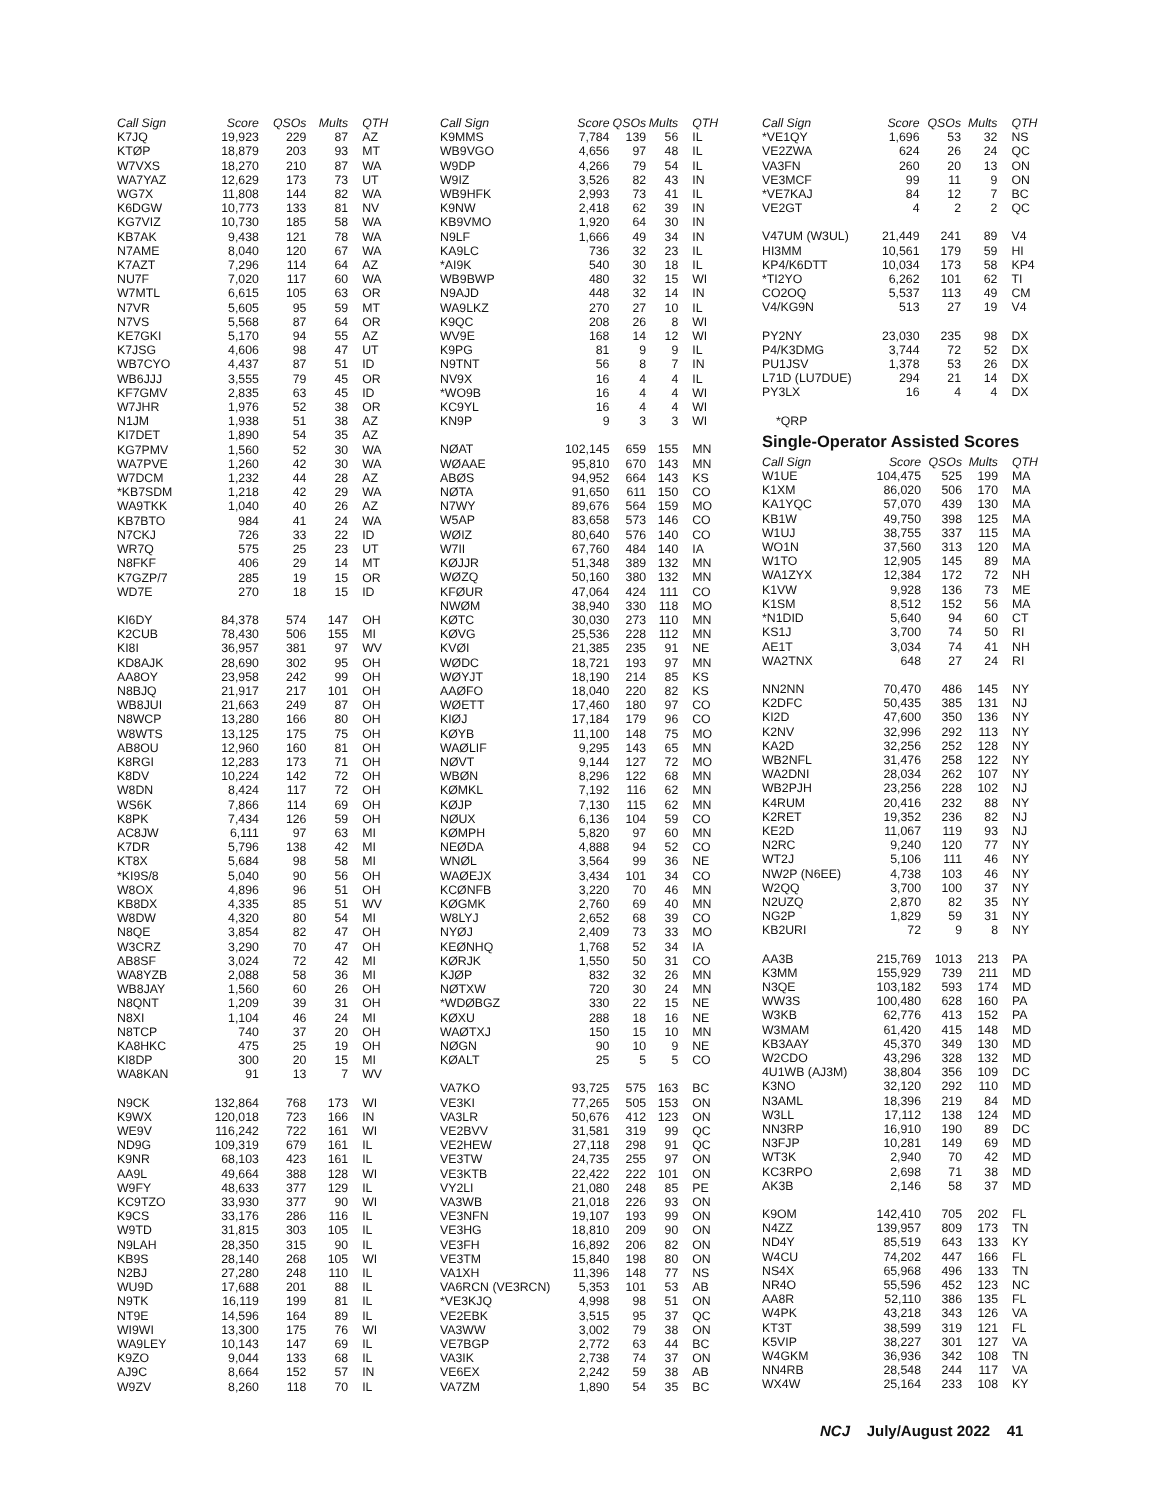| Call Sign | Score | QSOs | Mults | QTH |
| --- | --- | --- | --- | --- |
| K7JQ | 19,923 | 229 | 87 | AZ |
| KTØP | 18,879 | 203 | 93 | MT |
| W7VXS | 18,270 | 210 | 87 | WA |
| WA7YAZ | 12,629 | 173 | 73 | UT |
| WG7X | 11,808 | 144 | 82 | WA |
| K6DGW | 10,773 | 133 | 81 | NV |
| KG7VIZ | 10,730 | 185 | 58 | WA |
| KB7AK | 9,438 | 121 | 78 | WA |
| N7AME | 8,040 | 120 | 67 | WA |
| K7AZT | 7,296 | 114 | 64 | AZ |
| NU7F | 7,020 | 117 | 60 | WA |
| W7MTL | 6,615 | 105 | 63 | OR |
| N7VR | 5,605 | 95 | 59 | MT |
| N7VS | 5,568 | 87 | 64 | OR |
| KE7GKI | 5,170 | 94 | 55 | AZ |
| K7JSG | 4,606 | 98 | 47 | UT |
| WB7CYO | 4,437 | 87 | 51 | ID |
| WB6JJJ | 3,555 | 79 | 45 | OR |
| KF7GMV | 2,835 | 63 | 45 | ID |
| W7JHR | 1,976 | 52 | 38 | OR |
| N1JM | 1,938 | 51 | 38 | AZ |
| KI7DET | 1,890 | 54 | 35 | AZ |
| KG7PMV | 1,560 | 52 | 30 | WA |
| WA7PVE | 1,260 | 42 | 30 | WA |
| W7DCM | 1,232 | 44 | 28 | AZ |
| *KB7SDM | 1,218 | 42 | 29 | WA |
| WA9TKK | 1,040 | 40 | 26 | AZ |
| KB7BTO | 984 | 41 | 24 | WA |
| N7CKJ | 726 | 33 | 22 | ID |
| WR7Q | 575 | 25 | 23 | UT |
| N8FKF | 406 | 29 | 14 | MT |
| K7GZP/7 | 285 | 19 | 15 | OR |
| WD7E | 270 | 18 | 15 | ID |
| KI6DY | 84,378 | 574 | 147 | OH |
| K2CUB | 78,430 | 506 | 155 | MI |
| KI8I | 36,957 | 381 | 97 | WV |
| KD8AJK | 28,690 | 302 | 95 | OH |
| AA8OY | 23,958 | 242 | 99 | OH |
| N8BJQ | 21,917 | 217 | 101 | OH |
| WB8JUI | 21,663 | 249 | 87 | OH |
| N8WCP | 13,280 | 166 | 80 | OH |
| W8WTS | 13,125 | 175 | 75 | OH |
| AB8OU | 12,960 | 160 | 81 | OH |
| K8RGI | 12,283 | 173 | 71 | OH |
| K8DV | 10,224 | 142 | 72 | OH |
| W8DN | 8,424 | 117 | 72 | OH |
| WS6K | 7,866 | 114 | 69 | OH |
| K8PK | 7,434 | 126 | 59 | OH |
| AC8JW | 6,111 | 97 | 63 | MI |
| K7DR | 5,796 | 138 | 42 | MI |
| KT8X | 5,684 | 98 | 58 | MI |
| *KI9S/8 | 5,040 | 90 | 56 | OH |
| W8OX | 4,896 | 96 | 51 | OH |
| KB8DX | 4,335 | 85 | 51 | WV |
| W8DW | 4,320 | 80 | 54 | MI |
| N8QE | 3,854 | 82 | 47 | OH |
| W3CRZ | 3,290 | 70 | 47 | OH |
| AB8SF | 3,024 | 72 | 42 | MI |
| WA8YZB | 2,088 | 58 | 36 | MI |
| WB8JAY | 1,560 | 60 | 26 | OH |
| N8QNT | 1,209 | 39 | 31 | OH |
| N8XI | 1,104 | 46 | 24 | MI |
| N8TCP | 740 | 37 | 20 | OH |
| KA8HKC | 475 | 25 | 19 | OH |
| KI8DP | 300 | 20 | 15 | MI |
| WA8KAN | 91 | 13 | 7 | WV |
| N9CK | 132,864 | 768 | 173 | WI |
| K9WX | 120,018 | 723 | 166 | IN |
| WE9V | 116,242 | 722 | 161 | WI |
| ND9G | 109,319 | 679 | 161 | IL |
| K9NR | 68,103 | 423 | 161 | IL |
| AA9L | 49,664 | 388 | 128 | WI |
| W9FY | 48,633 | 377 | 129 | IL |
| KC9TZO | 33,930 | 377 | 90 | WI |
| K9CS | 33,176 | 286 | 116 | IL |
| W9TD | 31,815 | 303 | 105 | IL |
| N9LAH | 28,350 | 315 | 90 | IL |
| KB9S | 28,140 | 268 | 105 | WI |
| N2BJ | 27,280 | 248 | 110 | IL |
| WU9D | 17,688 | 201 | 88 | IL |
| N9TK | 16,119 | 199 | 81 | IL |
| NT9E | 14,596 | 164 | 89 | IL |
| WI9WI | 13,300 | 175 | 76 | WI |
| WA9LEY | 10,143 | 147 | 69 | IL |
| K9ZO | 9,044 | 133 | 68 | IL |
| AJ9C | 8,664 | 152 | 57 | IN |
| W9ZV | 8,260 | 118 | 70 | IL |
| Call Sign | Score | QSOs | Mults | QTH |
| --- | --- | --- | --- | --- |
| K9MMS | 7,784 | 139 | 56 | IL |
| WB9VGO | 4,656 | 97 | 48 | IL |
| W9DP | 4,266 | 79 | 54 | IL |
| W9IZ | 3,526 | 82 | 43 | IN |
| WB9HFK | 2,993 | 73 | 41 | IL |
| K9NW | 2,418 | 62 | 39 | IN |
| KB9VMO | 1,920 | 64 | 30 | IN |
| N9LF | 1,666 | 49 | 34 | IN |
| KA9LC | 736 | 32 | 23 | IL |
| *AI9K | 540 | 30 | 18 | IL |
| WB9BWP | 480 | 32 | 15 | WI |
| N9AJD | 448 | 32 | 14 | IN |
| WA9LKZ | 270 | 27 | 10 | IL |
| K9QC | 208 | 26 | 8 | WI |
| WV9E | 168 | 14 | 12 | WI |
| K9PG | 81 | 9 | 9 | IL |
| N9TNT | 56 | 8 | 7 | IN |
| NV9X | 16 | 4 | 4 | IL |
| *WO9B | 16 | 4 | 4 | WI |
| KC9YL | 16 | 4 | 4 | WI |
| KN9P | 9 | 3 | 3 | WI |
| NØAT | 102,145 | 659 | 155 | MN |
| WØAAE | 95,810 | 670 | 143 | MN |
| ABØS | 94,952 | 664 | 143 | KS |
| NØTA | 91,650 | 611 | 150 | CO |
| N7WY | 89,676 | 564 | 159 | MO |
| W5AP | 83,658 | 573 | 146 | CO |
| WØIZ | 80,640 | 576 | 140 | CO |
| W7II | 67,760 | 484 | 140 | IA |
| KØJJR | 51,348 | 389 | 132 | MN |
| WØZQ | 50,160 | 380 | 132 | MN |
| KFØUR | 47,064 | 424 | 111 | CO |
| NWØM | 38,940 | 330 | 118 | MO |
| KØTC | 30,030 | 273 | 110 | MN |
| KØVG | 25,536 | 228 | 112 | MN |
| KVØI | 21,385 | 235 | 91 | NE |
| WØDC | 18,721 | 193 | 97 | MN |
| WØYJT | 18,190 | 214 | 85 | KS |
| AAØFO | 18,040 | 220 | 82 | KS |
| WØETT | 17,460 | 180 | 97 | CO |
| KIØJ | 17,184 | 179 | 96 | CO |
| KØYB | 11,100 | 148 | 75 | MO |
| WAØLIF | 9,295 | 143 | 65 | MN |
| NØVT | 9,144 | 127 | 72 | MO |
| WBØN | 8,296 | 122 | 68 | MN |
| KØMKL | 7,192 | 116 | 62 | MN |
| KØJP | 7,130 | 115 | 62 | MN |
| NØUX | 6,136 | 104 | 59 | CO |
| KØMPH | 5,820 | 97 | 60 | MN |
| NEØDA | 4,888 | 94 | 52 | CO |
| WNØL | 3,564 | 99 | 36 | NE |
| WAØEJX | 3,434 | 101 | 34 | CO |
| KCØNFB | 3,220 | 70 | 46 | MN |
| KØGMK | 2,760 | 69 | 40 | MN |
| W8LYJ | 2,652 | 68 | 39 | CO |
| NYØJ | 2,409 | 73 | 33 | MO |
| KEØNHQ | 1,768 | 52 | 34 | IA |
| KØRJK | 1,550 | 50 | 31 | CO |
| KJØP | 832 | 32 | 26 | MN |
| NØTXW | 720 | 30 | 24 | MN |
| *WDØBGZ | 330 | 22 | 15 | NE |
| KØXU | 288 | 18 | 16 | NE |
| WAØTXJ | 150 | 15 | 10 | MN |
| NØGN | 90 | 10 | 9 | NE |
| KØALT | 25 | 5 | 5 | CO |
| VA7KO | 93,725 | 575 | 163 | BC |
| VE3KI | 77,265 | 505 | 153 | ON |
| VA3LR | 50,676 | 412 | 123 | ON |
| VE2BVV | 31,581 | 319 | 99 | QC |
| VE2HEW | 27,118 | 298 | 91 | QC |
| VE3TW | 24,735 | 255 | 97 | ON |
| VE3KTB | 22,422 | 222 | 101 | ON |
| VY2LI | 21,080 | 248 | 85 | PE |
| VA3WB | 21,018 | 226 | 93 | ON |
| VE3NFN | 19,107 | 193 | 99 | ON |
| VE3HG | 18,810 | 209 | 90 | ON |
| VE3FH | 16,892 | 206 | 82 | ON |
| VE3TM | 15,840 | 198 | 80 | ON |
| VA1XH | 11,396 | 148 | 77 | NS |
| VA6RCN (VE3RCN) | 5,353 | 101 | 53 | AB |
| *VE3KJQ | 4,998 | 98 | 51 | ON |
| VE2EBK | 3,515 | 95 | 37 | QC |
| VA3WW | 3,002 | 79 | 38 | ON |
| VE7BGP | 2,772 | 63 | 44 | BC |
| VA3IK | 2,738 | 74 | 37 | ON |
| VE6EX | 2,242 | 59 | 38 | AB |
| VA7ZM | 1,890 | 54 | 35 | BC |
| Call Sign | Score | QSOs | Mults | QTH |
| --- | --- | --- | --- | --- |
| *VE1QY | 1,696 | 53 | 32 | NS |
| VE2ZWA | 624 | 26 | 24 | QC |
| VA3FN | 260 | 20 | 13 | ON |
| VE3MCF | 99 | 11 | 9 | ON |
| *VE7KAJ | 84 | 12 | 7 | BC |
| VE2GT | 4 | 2 | 2 | QC |
| V47UM (W3UL) | 21,449 | 241 | 89 | V4 |
| HI3MM | 10,561 | 179 | 59 | HI |
| KP4/K6DTT | 10,034 | 173 | 58 | KP4 |
| *TI2YO | 6,262 | 101 | 62 | TI |
| CO2OQ | 5,537 | 113 | 49 | CM |
| V4/KG9N | 513 | 27 | 19 | V4 |
| PY2NY | 23,030 | 235 | 98 | DX |
| P4/K3DMG | 3,744 | 72 | 52 | DX |
| PU1JSV | 1,378 | 53 | 26 | DX |
| L71D (LU7DUE) | 294 | 21 | 14 | DX |
| PY3LX | 16 | 4 | 4 | DX |
| *QRP | | | | |
Single-Operator Assisted Scores
| Call Sign | Score | QSOs | Mults | QTH |
| --- | --- | --- | --- | --- |
| W1UE | 104,475 | 525 | 199 | MA |
| K1XM | 86,020 | 506 | 170 | MA |
| KA1YQC | 57,070 | 439 | 130 | MA |
| KB1W | 49,750 | 398 | 125 | MA |
| W1UJ | 38,755 | 337 | 115 | MA |
| WO1N | 37,560 | 313 | 120 | MA |
| W1TO | 12,905 | 145 | 89 | MA |
| WA1ZYX | 12,384 | 172 | 72 | NH |
| K1VW | 9,928 | 136 | 73 | ME |
| K1SM | 8,512 | 152 | 56 | MA |
| *N1DID | 5,640 | 94 | 60 | CT |
| KS1J | 3,700 | 74 | 50 | RI |
| AE1T | 3,034 | 74 | 41 | NH |
| WA2TNX | 648 | 27 | 24 | RI |
| NN2NN | 70,470 | 486 | 145 | NY |
| K2DFC | 50,435 | 385 | 131 | NJ |
| KI2D | 47,600 | 350 | 136 | NY |
| K2NV | 32,996 | 292 | 113 | NY |
| KA2D | 32,256 | 252 | 128 | NY |
| WB2NFL | 31,476 | 258 | 122 | NY |
| WA2DNI | 28,034 | 262 | 107 | NY |
| WB2PJH | 23,256 | 228 | 102 | NJ |
| K4RUM | 20,416 | 232 | 88 | NY |
| K2RET | 19,352 | 236 | 82 | NJ |
| KE2D | 11,067 | 119 | 93 | NJ |
| N2RC | 9,240 | 120 | 77 | NY |
| WT2J | 5,106 | 111 | 46 | NY |
| NW2P (N6EE) | 4,738 | 103 | 46 | NY |
| W2QQ | 3,700 | 100 | 37 | NY |
| N2UZQ | 2,870 | 82 | 35 | NY |
| NG2P | 1,829 | 59 | 31 | NY |
| KB2URI | 72 | 9 | 8 | NY |
| AA3B | 215,769 | 1013 | 213 | PA |
| K3MM | 155,929 | 739 | 211 | MD |
| N3QE | 103,182 | 593 | 174 | MD |
| WW3S | 100,480 | 628 | 160 | PA |
| W3KB | 62,776 | 413 | 152 | PA |
| W3MAM | 61,420 | 415 | 148 | MD |
| KB3AAY | 45,370 | 349 | 130 | MD |
| W2CDO | 43,296 | 328 | 132 | MD |
| 4U1WB (AJ3M) | 38,804 | 356 | 109 | DC |
| K3NO | 32,120 | 292 | 110 | MD |
| N3AML | 18,396 | 219 | 84 | MD |
| W3LL | 17,112 | 138 | 124 | MD |
| NN3RP | 16,910 | 190 | 89 | DC |
| N3FJP | 10,281 | 149 | 69 | MD |
| WT3K | 2,940 | 70 | 42 | MD |
| KC3RPO | 2,698 | 71 | 38 | MD |
| AK3B | 2,146 | 58 | 37 | MD |
| K9OM | 142,410 | 705 | 202 | FL |
| N4ZZ | 139,957 | 809 | 173 | TN |
| ND4Y | 85,519 | 643 | 133 | KY |
| W4CU | 74,202 | 447 | 166 | FL |
| NS4X | 65,968 | 496 | 133 | TN |
| NR4O | 55,596 | 452 | 123 | NC |
| AA8R | 52,110 | 386 | 135 | FL |
| W4PK | 43,218 | 343 | 126 | VA |
| KT3T | 38,599 | 319 | 121 | FL |
| K5VIP | 38,227 | 301 | 127 | VA |
| W4GKM | 36,936 | 342 | 108 | TN |
| NN4RB | 28,548 | 244 | 117 | VA |
| WX4W | 25,164 | 233 | 108 | KY |
NCJ July/August 2022 41